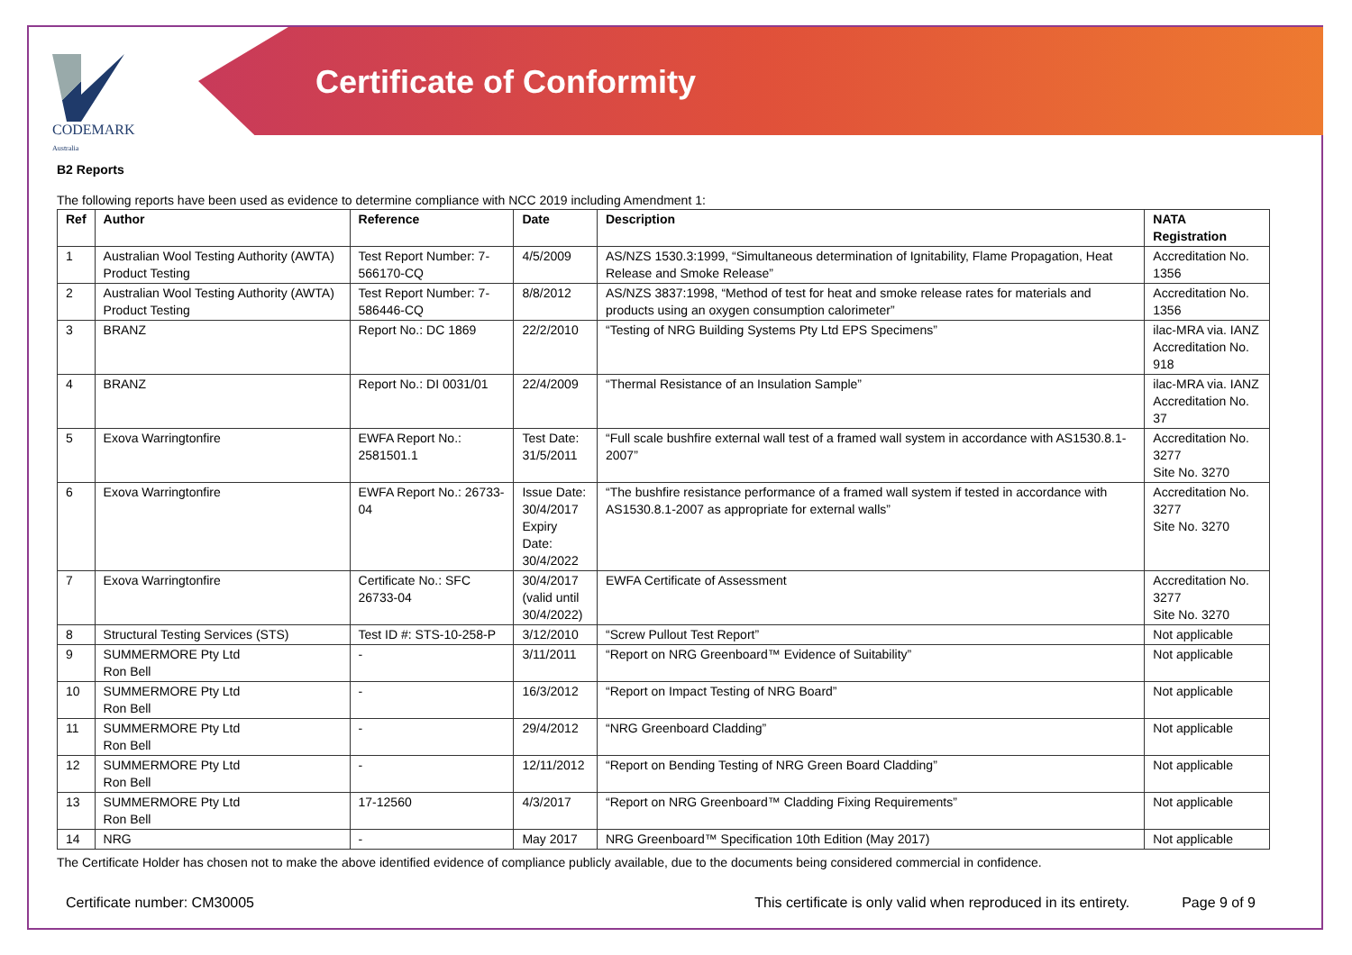CODEMARK
Australia
Certificate of Conformity
B2 Reports
The following reports have been used as evidence to determine compliance with NCC 2019 including Amendment 1:
| Ref | Author | Reference | Date | Description | NATA Registration |
| --- | --- | --- | --- | --- | --- |
| 1 | Australian Wool Testing Authority (AWTA) Product Testing | Test Report Number: 7-566170-CQ | 4/5/2009 | AS/NZS 1530.3:1999, “Simultaneous determination of Ignitability, Flame Propagation, Heat Release and Smoke Release” | Accreditation No. 1356 |
| 2 | Australian Wool Testing Authority (AWTA) Product Testing | Test Report Number: 7-586446-CQ | 8/8/2012 | AS/NZS 3837:1998, “Method of test for heat and smoke release rates for materials and products using an oxygen consumption calorimeter” | Accreditation No. 1356 |
| 3 | BRANZ | Report No.: DC 1869 | 22/2/2010 | “Testing of NRG Building Systems Pty Ltd EPS Specimens” | ilac-MRA via. IANZ Accreditation No. 918 |
| 4 | BRANZ | Report No.: DI 0031/01 | 22/4/2009 | “Thermal Resistance of an Insulation Sample” | ilac-MRA via. IANZ Accreditation No. 37 |
| 5 | Exova Warringtonfire | EWFA Report No.: 2581501.1 | Test Date: 31/5/2011 | “Full scale bushfire external wall test of a framed wall system in accordance with AS1530.8.1-2007” | Accreditation No. 3277 Site No. 3270 |
| 6 | Exova Warringtonfire | EWFA Report No.: 26733-04 | Issue Date: 30/4/2017 Expiry Date: 30/4/2022 | “The bushfire resistance performance of a framed wall system if tested in accordance with AS1530.8.1-2007 as appropriate for external walls” | Accreditation No. 3277 Site No. 3270 |
| 7 | Exova Warringtonfire | Certificate No.: SFC 26733-04 | 30/4/2017 (valid until 30/4/2022) | EWFA Certificate of Assessment | Accreditation No. 3277 Site No. 3270 |
| 8 | Structural Testing Services (STS) | Test ID #: STS-10-258-P | 3/12/2010 | “Screw Pullout Test Report” | Not applicable |
| 9 | SUMMERMORE Pty Ltd Ron Bell | - | 3/11/2011 | “Report on NRG Greenboard™ Evidence of Suitability” | Not applicable |
| 10 | SUMMERMORE Pty Ltd Ron Bell | - | 16/3/2012 | “Report on Impact Testing of NRG Board” | Not applicable |
| 11 | SUMMERMORE Pty Ltd Ron Bell | - | 29/4/2012 | “NRG Greenboard Cladding” | Not applicable |
| 12 | SUMMERMORE Pty Ltd Ron Bell | - | 12/11/2012 | “Report on Bending Testing of NRG Green Board Cladding” | Not applicable |
| 13 | SUMMERMORE Pty Ltd Ron Bell | 17-12560 | 4/3/2017 | “Report on NRG Greenboard™ Cladding Fixing Requirements” | Not applicable |
| 14 | NRG | - | May 2017 | NRG Greenboard™ Specification 10th Edition (May 2017) | Not applicable |
The Certificate Holder has chosen not to make the above identified evidence of compliance publicly available, due to the documents being considered commercial in confidence.
Certificate number: CM30005 This certificate is only valid when reproduced in its entirety. Page 9 of 9